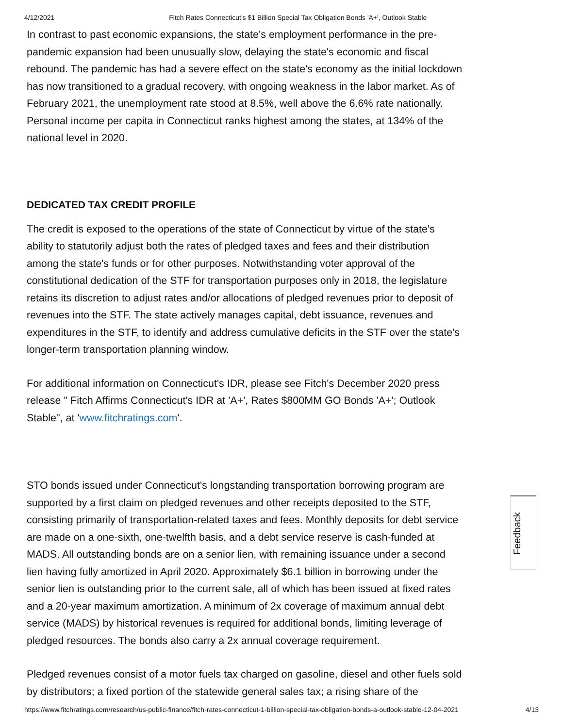4/12/2021 Fitch Rates Connecticut's $1 Billion Special Tax Obligation Bonds 'A+', Outlook Stable
In contrast to past economic expansions, the state's employment performance in the pre-pandemic expansion had been unusually slow, delaying the state's economic and fiscal rebound. The pandemic has had a severe effect on the state's economy as the initial lockdown has now transitioned to a gradual recovery, with ongoing weakness in the labor market. As of February 2021, the unemployment rate stood at 8.5%, well above the 6.6% rate nationally. Personal income per capita in Connecticut ranks highest among the states, at 134% of the national level in 2020.
DEDICATED TAX CREDIT PROFILE
The credit is exposed to the operations of the state of Connecticut by virtue of the state's ability to statutorily adjust both the rates of pledged taxes and fees and their distribution among the state's funds or for other purposes. Notwithstanding voter approval of the constitutional dedication of the STF for transportation purposes only in 2018, the legislature retains its discretion to adjust rates and/or allocations of pledged revenues prior to deposit of revenues into the STF. The state actively manages capital, debt issuance, revenues and expenditures in the STF, to identify and address cumulative deficits in the STF over the state's longer-term transportation planning window.
For additional information on Connecticut's IDR, please see Fitch's December 2020 press release " Fitch Affirms Connecticut's IDR at 'A+', Rates $800MM GO Bonds 'A+'; Outlook Stable", at 'www.fitchratings.com'.
STO bonds issued under Connecticut's longstanding transportation borrowing program are supported by a first claim on pledged revenues and other receipts deposited to the STF, consisting primarily of transportation-related taxes and fees. Monthly deposits for debt service are made on a one-sixth, one-twelfth basis, and a debt service reserve is cash-funded at MADS. All outstanding bonds are on a senior lien, with remaining issuance under a second lien having fully amortized in April 2020. Approximately $6.1 billion in borrowing under the senior lien is outstanding prior to the current sale, all of which has been issued at fixed rates and a 20-year maximum amortization. A minimum of 2x coverage of maximum annual debt service (MADS) by historical revenues is required for additional bonds, limiting leverage of pledged resources. The bonds also carry a 2x annual coverage requirement.
Pledged revenues consist of a motor fuels tax charged on gasoline, diesel and other fuels sold by distributors; a fixed portion of the statewide general sales tax; a rising share of the
Feedback
https://www.fitchratings.com/research/us-public-finance/fitch-rates-connecticut-1-billion-special-tax-obligation-bonds-a-outlook-stable-12-04-2021 4/13